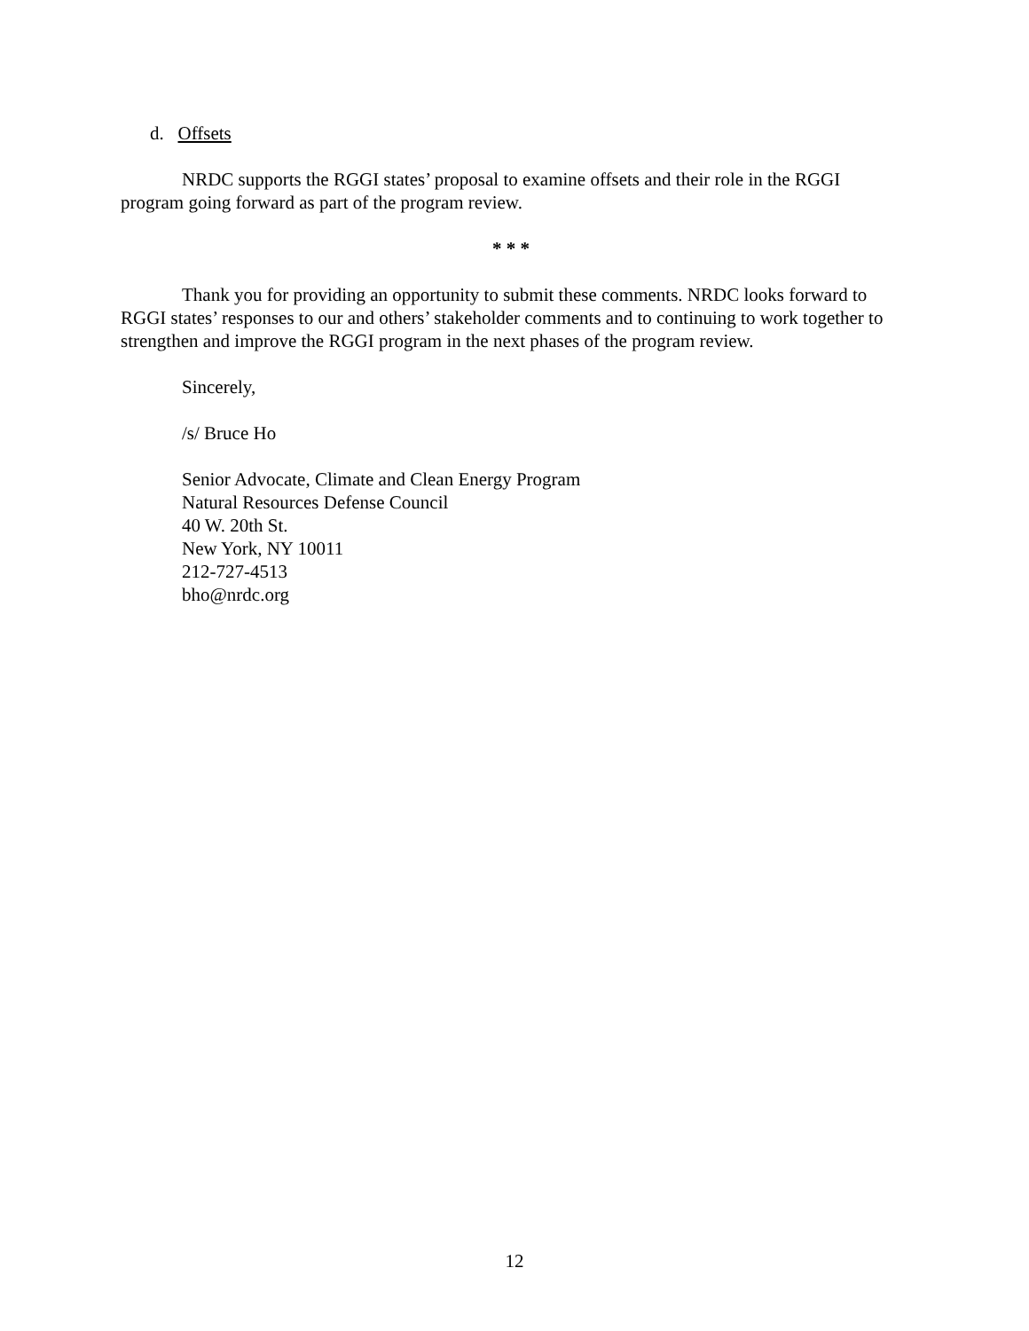d. Offsets
NRDC supports the RGGI states’ proposal to examine offsets and their role in the RGGI program going forward as part of the program review.
* * *
Thank you for providing an opportunity to submit these comments. NRDC looks forward to RGGI states’ responses to our and others’ stakeholder comments and to continuing to work together to strengthen and improve the RGGI program in the next phases of the program review.
Sincerely,
/s/ Bruce Ho
Senior Advocate, Climate and Clean Energy Program
Natural Resources Defense Council
40 W. 20th St.
New York, NY 10011
212-727-4513
bho@nrdc.org
12